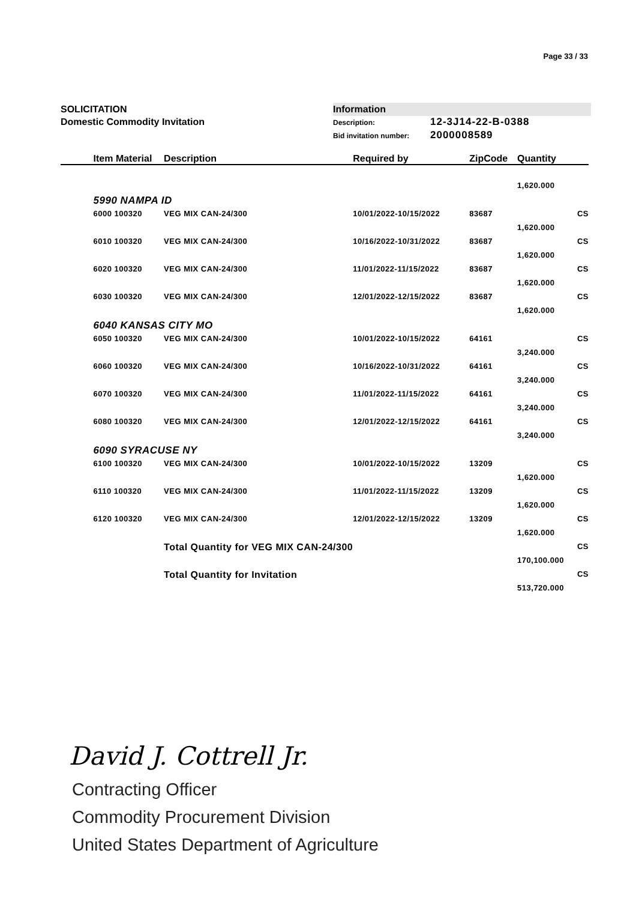Page 33 / 33
SOLICITATION
Domestic Commodity Invitation
Information
Description: 12-3J14-22-B-0388
Bid invitation number: 2000008589
| | Item Material | Description | Required by | ZipCode | Quantity | |
| --- | --- | --- | --- | --- | --- | --- |
| | | | | | 1,620.000 | |
| | 5990 NAMPA ID | | | | | |
| | 6000 100320 | VEG MIX CAN-24/300 | 10/01/2022-10/15/2022 | 83687 | | CS |
| | | | | | 1,620.000 | |
| | 6010 100320 | VEG MIX CAN-24/300 | 10/16/2022-10/31/2022 | 83687 | | CS |
| | | | | | 1,620.000 | |
| | 6020 100320 | VEG MIX CAN-24/300 | 11/01/2022-11/15/2022 | 83687 | | CS |
| | | | | | 1,620.000 | |
| | 6030 100320 | VEG MIX CAN-24/300 | 12/01/2022-12/15/2022 | 83687 | | CS |
| | | | | | 1,620.000 | |
| | 6040 KANSAS CITY MO | | | | | |
| | 6050 100320 | VEG MIX CAN-24/300 | 10/01/2022-10/15/2022 | 64161 | | CS |
| | | | | | 3,240.000 | |
| | 6060 100320 | VEG MIX CAN-24/300 | 10/16/2022-10/31/2022 | 64161 | | CS |
| | | | | | 3,240.000 | |
| | 6070 100320 | VEG MIX CAN-24/300 | 11/01/2022-11/15/2022 | 64161 | | CS |
| | | | | | 3,240.000 | |
| | 6080 100320 | VEG MIX CAN-24/300 | 12/01/2022-12/15/2022 | 64161 | | CS |
| | | | | | 3,240.000 | |
| | 6090 SYRACUSE NY | | | | | |
| | 6100 100320 | VEG MIX CAN-24/300 | 10/01/2022-10/15/2022 | 13209 | | CS |
| | | | | | 1,620.000 | |
| | 6110 100320 | VEG MIX CAN-24/300 | 11/01/2022-11/15/2022 | 13209 | | CS |
| | | | | | 1,620.000 | |
| | 6120 100320 | VEG MIX CAN-24/300 | 12/01/2022-12/15/2022 | 13209 | | CS |
| | | | | | 1,620.000 | |
| | | Total Quantity for VEG MIX CAN-24/300 | | | | CS |
| | | | | | 170,100.000 | |
| | | Total Quantity for Invitation | | | | CS |
| | | | | | 513,720.000 | |
David J. Cottrell Jr.
Contracting Officer
Commodity Procurement Division
United States Department of Agriculture